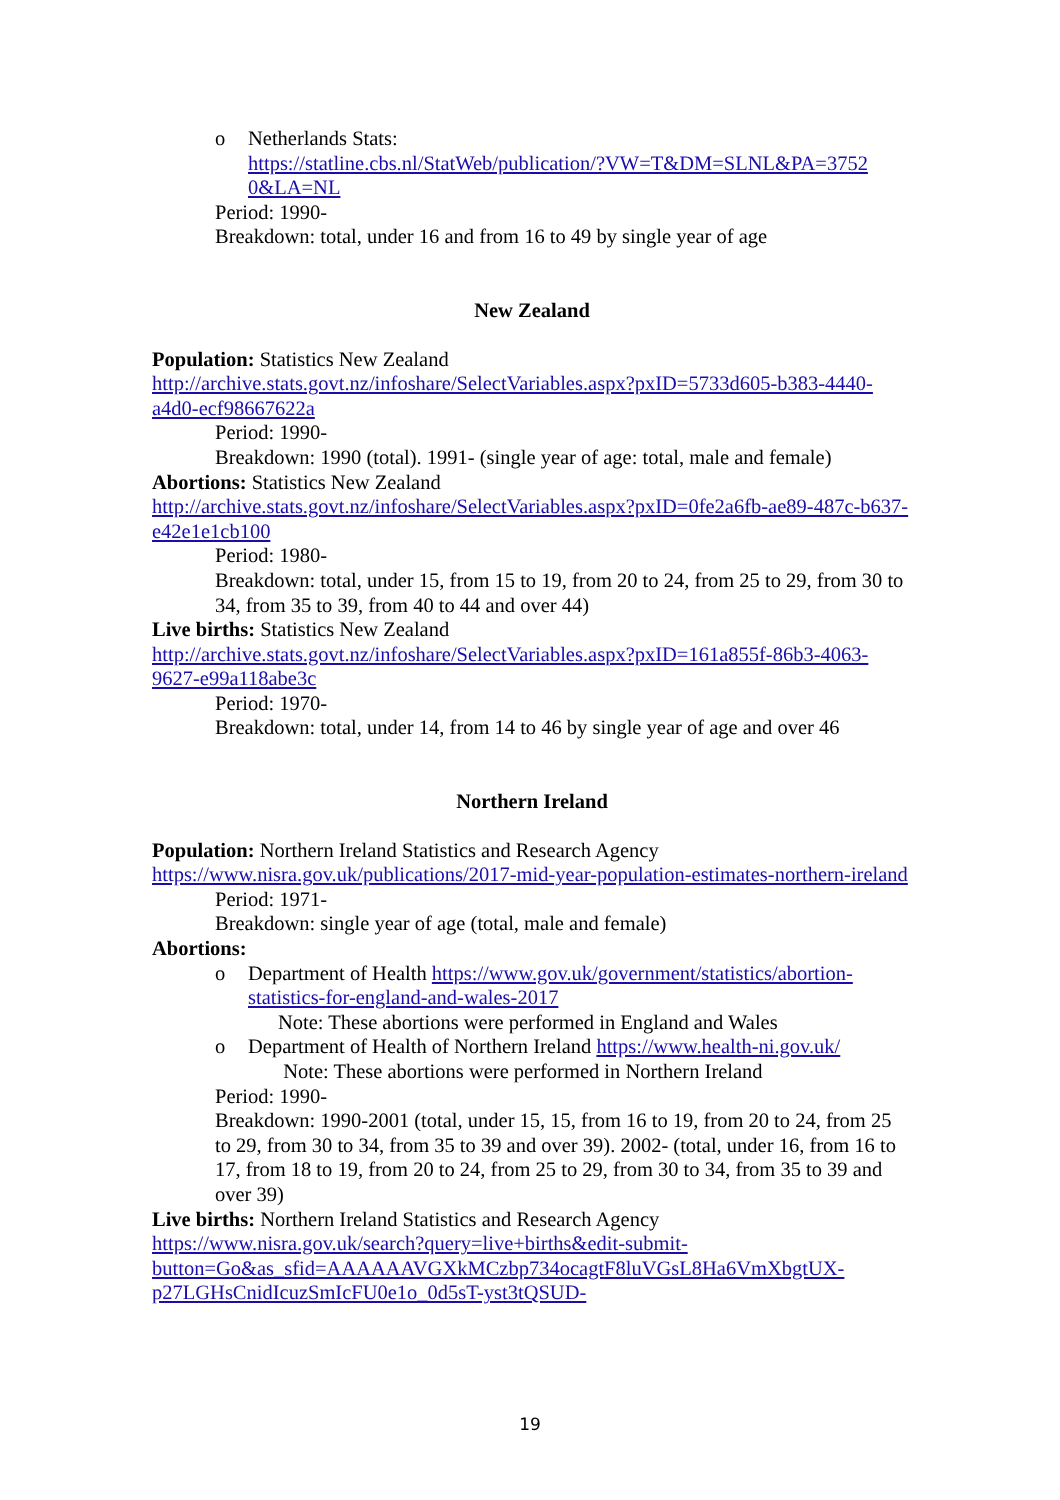o Netherlands Stats:
https://statline.cbs.nl/StatWeb/publication/?VW=T&DM=SLNL&PA=3752 0&LA=NL
Period: 1990-
Breakdown: total, under 16 and from 16 to 49 by single year of age
New Zealand
Population: Statistics New Zealand
http://archive.stats.govt.nz/infoshare/SelectVariables.aspx?pxID=5733d605-b383-4440-a4d0-ecf98667622a
Period: 1990-
Breakdown: 1990 (total). 1991- (single year of age: total, male and female)
Abortions: Statistics New Zealand
http://archive.stats.govt.nz/infoshare/SelectVariables.aspx?pxID=0fe2a6fb-ae89-487c-b637-e42e1e1cb100
Period: 1980-
Breakdown: total, under 15, from 15 to 19, from 20 to 24, from 25 to 29, from 30 to 34, from 35 to 39, from 40 to 44 and over 44)
Live births: Statistics New Zealand
http://archive.stats.govt.nz/infoshare/SelectVariables.aspx?pxID=161a855f-86b3-4063-9627-e99a118abe3c
Period: 1970-
Breakdown: total, under 14, from 14 to 46 by single year of age and over 46
Northern Ireland
Population: Northern Ireland Statistics and Research Agency
https://www.nisra.gov.uk/publications/2017-mid-year-population-estimates-northern-ireland
Period: 1971-
Breakdown: single year of age (total, male and female)
Abortions:
o Department of Health https://www.gov.uk/government/statistics/abortion-statistics-for-england-and-wales-2017
Note: These abortions were performed in England and Wales
o Department of Health of Northern Ireland https://www.health-ni.gov.uk/
Note: These abortions were performed in Northern Ireland
Period: 1990-
Breakdown: 1990-2001 (total, under 15, 15, from 16 to 19, from 20 to 24, from 25 to 29, from 30 to 34, from 35 to 39 and over 39). 2002- (total, under 16, from 16 to 17, from 18 to 19, from 20 to 24, from 25 to 29, from 30 to 34, from 35 to 39 and over 39)
Live births: Northern Ireland Statistics and Research Agency
https://www.nisra.gov.uk/search?query=live+births&edit-submit-button=Go&as_sfid=AAAAAAVGXkMCzbp734ocagtF8luVGsL8Ha6VmXbgtUX-p27LGHsCnidIcuzSmIcFU0e1o_0d5sT-yst3tQSUD-
19